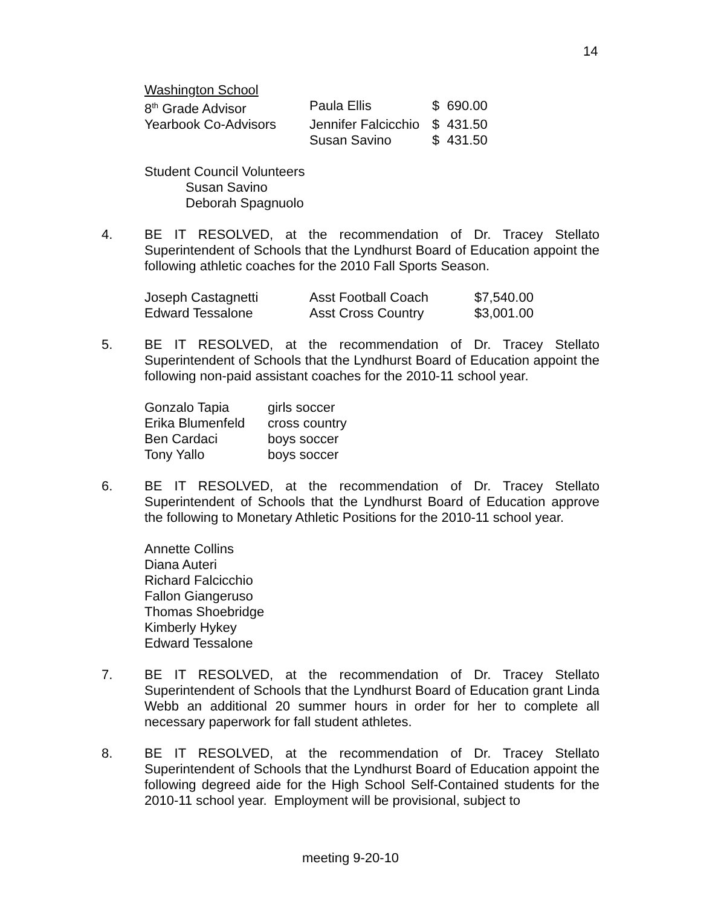14
| Washington School | | |
| 8<sup>th</sup> Grade Advisor | Paula Ellis | $ 690.00 |
| Yearbook Co-Advisors | Jennifer Falcicchio | $ 431.50 |
| | Susan Savino | $ 431.50 |
Student Council Volunteers
Susan Savino
Deborah Spagnuolo
4. BE IT RESOLVED, at the recommendation of Dr. Tracey Stellato Superintendent of Schools that the Lyndhurst Board of Education appoint the following athletic coaches for the 2010 Fall Sports Season.
| Joseph Castagnetti | Asst Football Coach | $7,540.00 |
| Edward Tessalone | Asst Cross Country | $3,001.00 |
5. BE IT RESOLVED, at the recommendation of Dr. Tracey Stellato Superintendent of Schools that the Lyndhurst Board of Education appoint the following non-paid assistant coaches for the 2010-11 school year.
| Gonzalo Tapia | girls soccer |
| Erika Blumenfeld | cross country |
| Ben Cardaci | boys soccer |
| Tony Yallo | boys soccer |
6. BE IT RESOLVED, at the recommendation of Dr. Tracey Stellato Superintendent of Schools that the Lyndhurst Board of Education approve the following to Monetary Athletic Positions for the 2010-11 school year.
Annette Collins
Diana Auteri
Richard Falcicchio
Fallon Giangeruso
Thomas Shoebridge
Kimberly Hykey
Edward Tessalone
7. BE IT RESOLVED, at the recommendation of Dr. Tracey Stellato Superintendent of Schools that the Lyndhurst Board of Education grant Linda Webb an additional 20 summer hours in order for her to complete all necessary paperwork for fall student athletes.
8. BE IT RESOLVED, at the recommendation of Dr. Tracey Stellato Superintendent of Schools that the Lyndhurst Board of Education appoint the following degreed aide for the High School Self-Contained students for the 2010-11 school year. Employment will be provisional, subject to
meeting 9-20-10